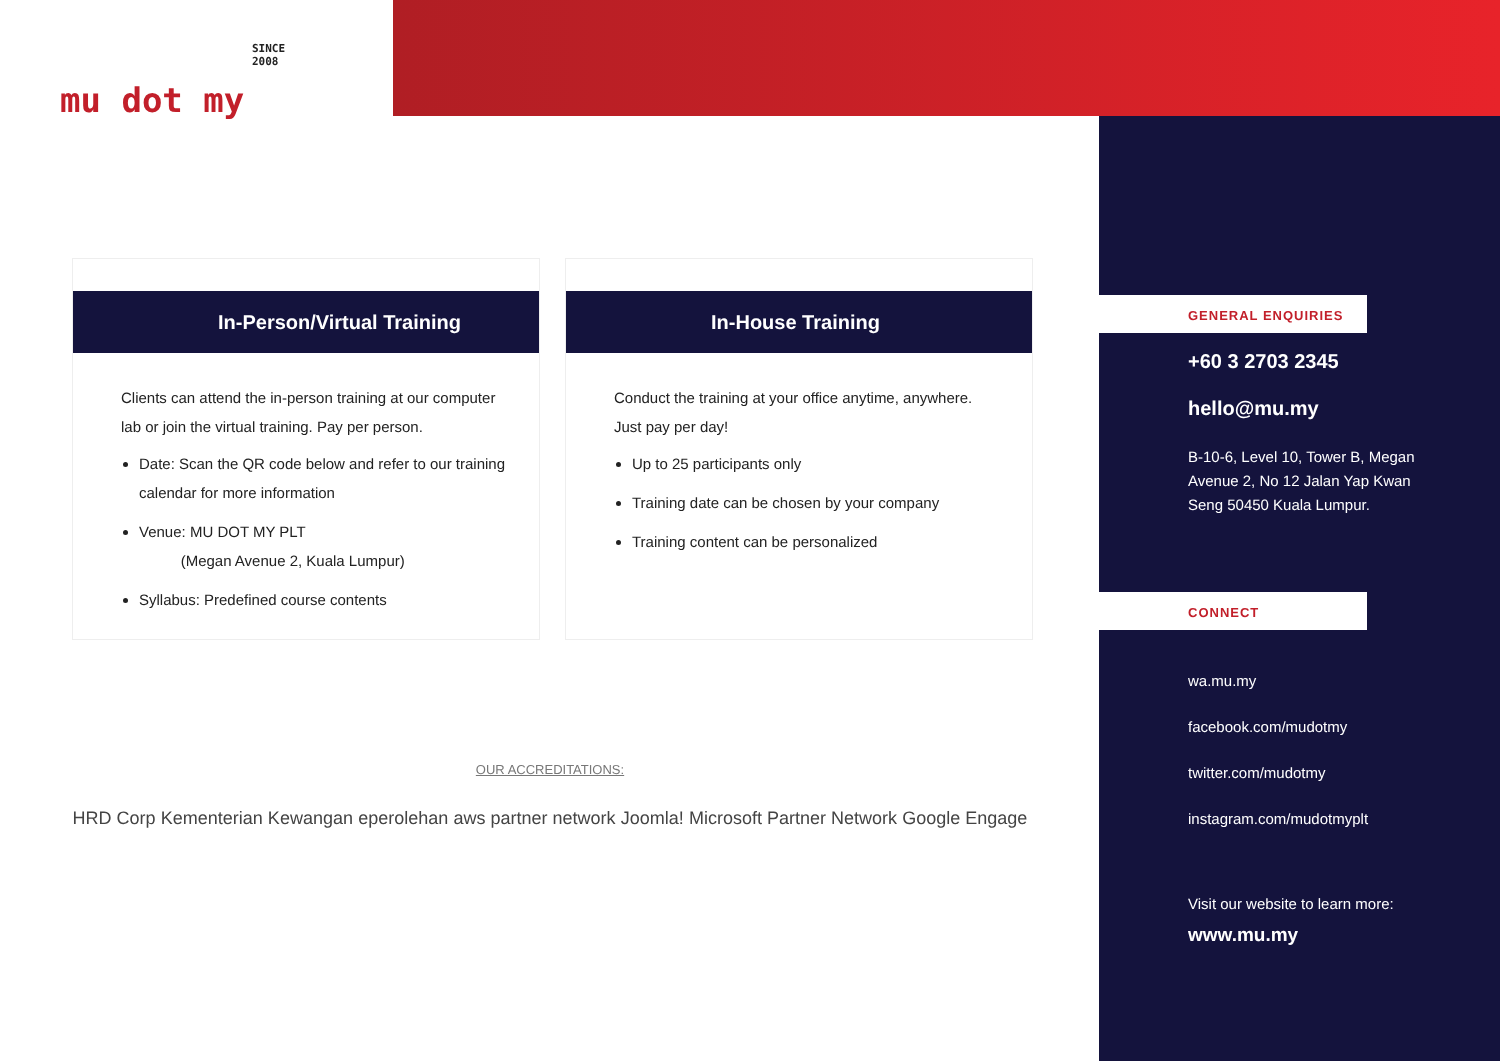SINCE 2008
mu dot my
In-Person/Virtual Training
Clients can attend the in-person training at our computer lab or join the virtual training. Pay per person.
Date: Scan the QR code below and refer to our training calendar for more information
Venue: MU DOT MY PLT
(Megan Avenue 2, Kuala Lumpur)
Syllabus: Predefined course contents
In-House Training
Conduct the training at your office anytime, anywhere. Just pay per day!
Up to 25 participants only
Training date can be chosen by your company
Training content can be personalized
OUR ACCREDITATIONS:
HRD Corp Kementerian Kewangan eperolehan aws partner network Joomla! Microsoft Partner Network Google Engage
GENERAL ENQUIRIES
+60 3 2703 2345
hello@mu.my
B-10-6, Level 10, Tower B, Megan Avenue 2, No 12 Jalan Yap Kwan Seng 50450 Kuala Lumpur.
CONNECT
wa.mu.my
facebook.com/mudotmy
twitter.com/mudotmy
instagram.com/mudotmyplt
Visit our website to learn more:
www.mu.my